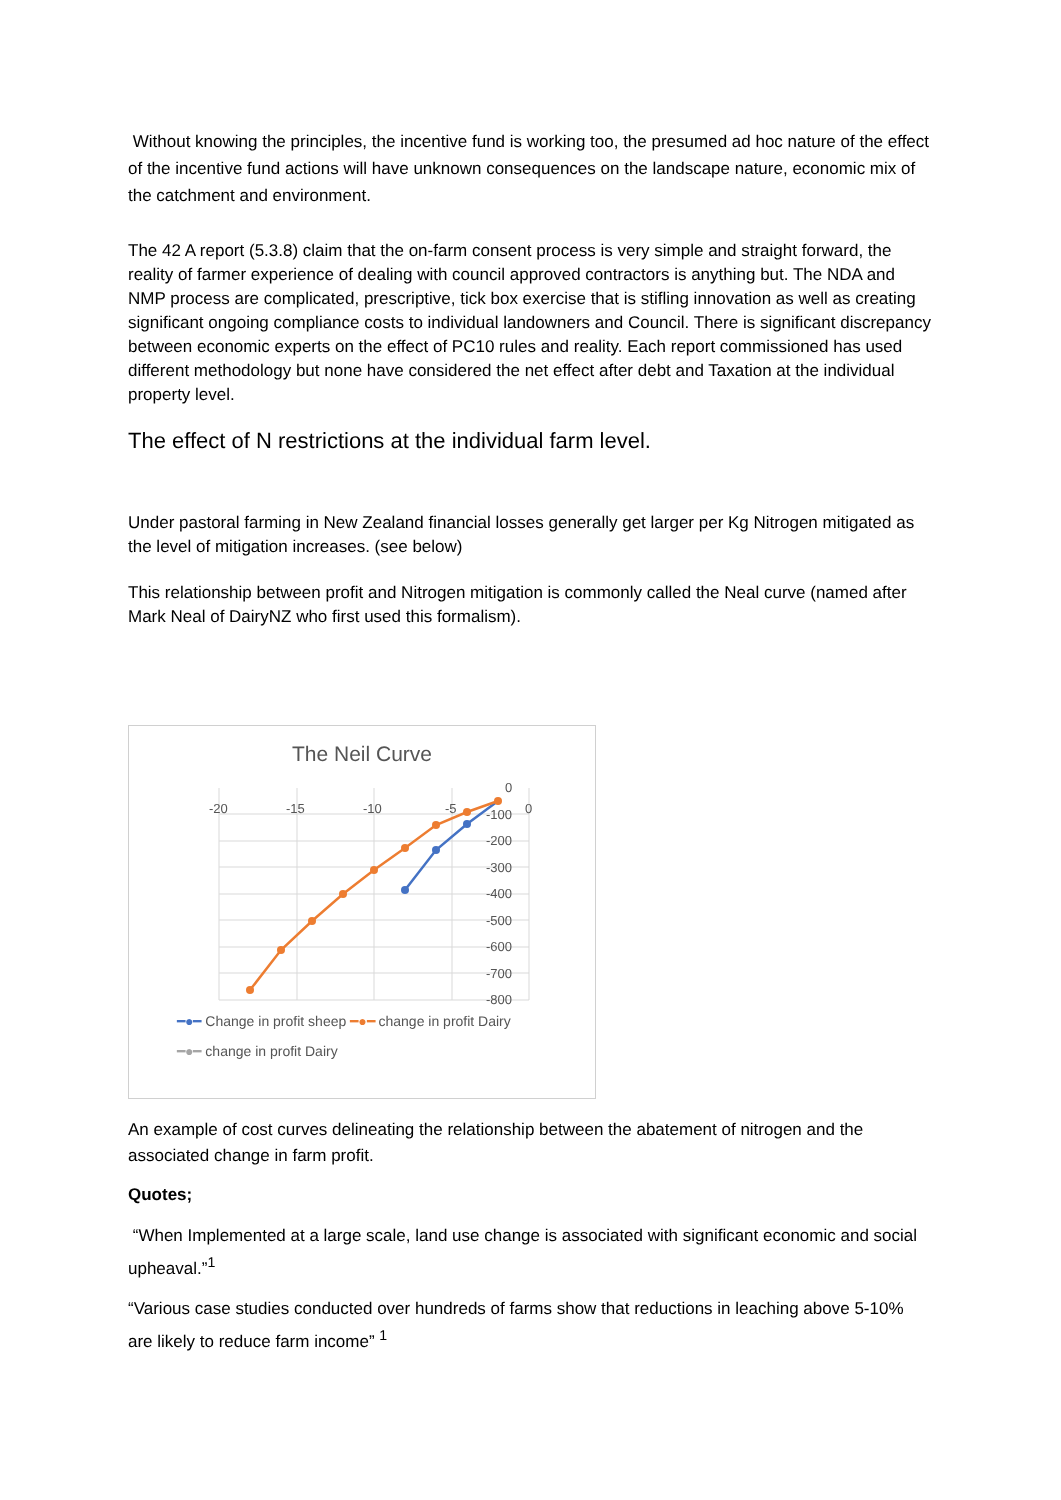Without knowing the principles, the incentive fund is working too, the presumed ad hoc nature of the effect of the incentive fund actions will have unknown consequences on the landscape nature, economic mix of the catchment and environment.
The 42 A report (5.3.8) claim that the on-farm consent process is very simple and straight forward, the reality of farmer experience of dealing with council approved contractors is anything but. The NDA and NMP process are complicated, prescriptive, tick box exercise that is stifling innovation as well as creating significant ongoing compliance costs to individual landowners and Council. There is significant discrepancy between economic experts on the effect of PC10 rules and reality. Each report commissioned has used different methodology but none have considered the net effect after debt and Taxation at the individual property level.
The effect of N restrictions at the individual farm level.
Under pastoral farming in New Zealand financial losses generally get larger per Kg Nitrogen mitigated as the level of mitigation increases. (see below)
This relationship between profit and Nitrogen mitigation is commonly called the Neal curve (named after Mark Neal of DairyNZ who first used this formalism).
The Neil Curve
-20
-15
-10
-5
0
0
-100
-200
-300
-400
-500
-600
-700
-800
━●━ Change in profit sheep ━●━ change in profit Dairy
━●━ change in profit Dairy
An example of cost curves delineating the relationship between the abatement of nitrogen and the associated change in farm profit.
Quotes;
“When Implemented at a large scale, land use change is associated with significant economic and social upheaval.”<sup>1</sup>
“Various case studies conducted over hundreds of farms show that reductions in leaching above 5-10% are likely to reduce farm income” <sup>1</sup>